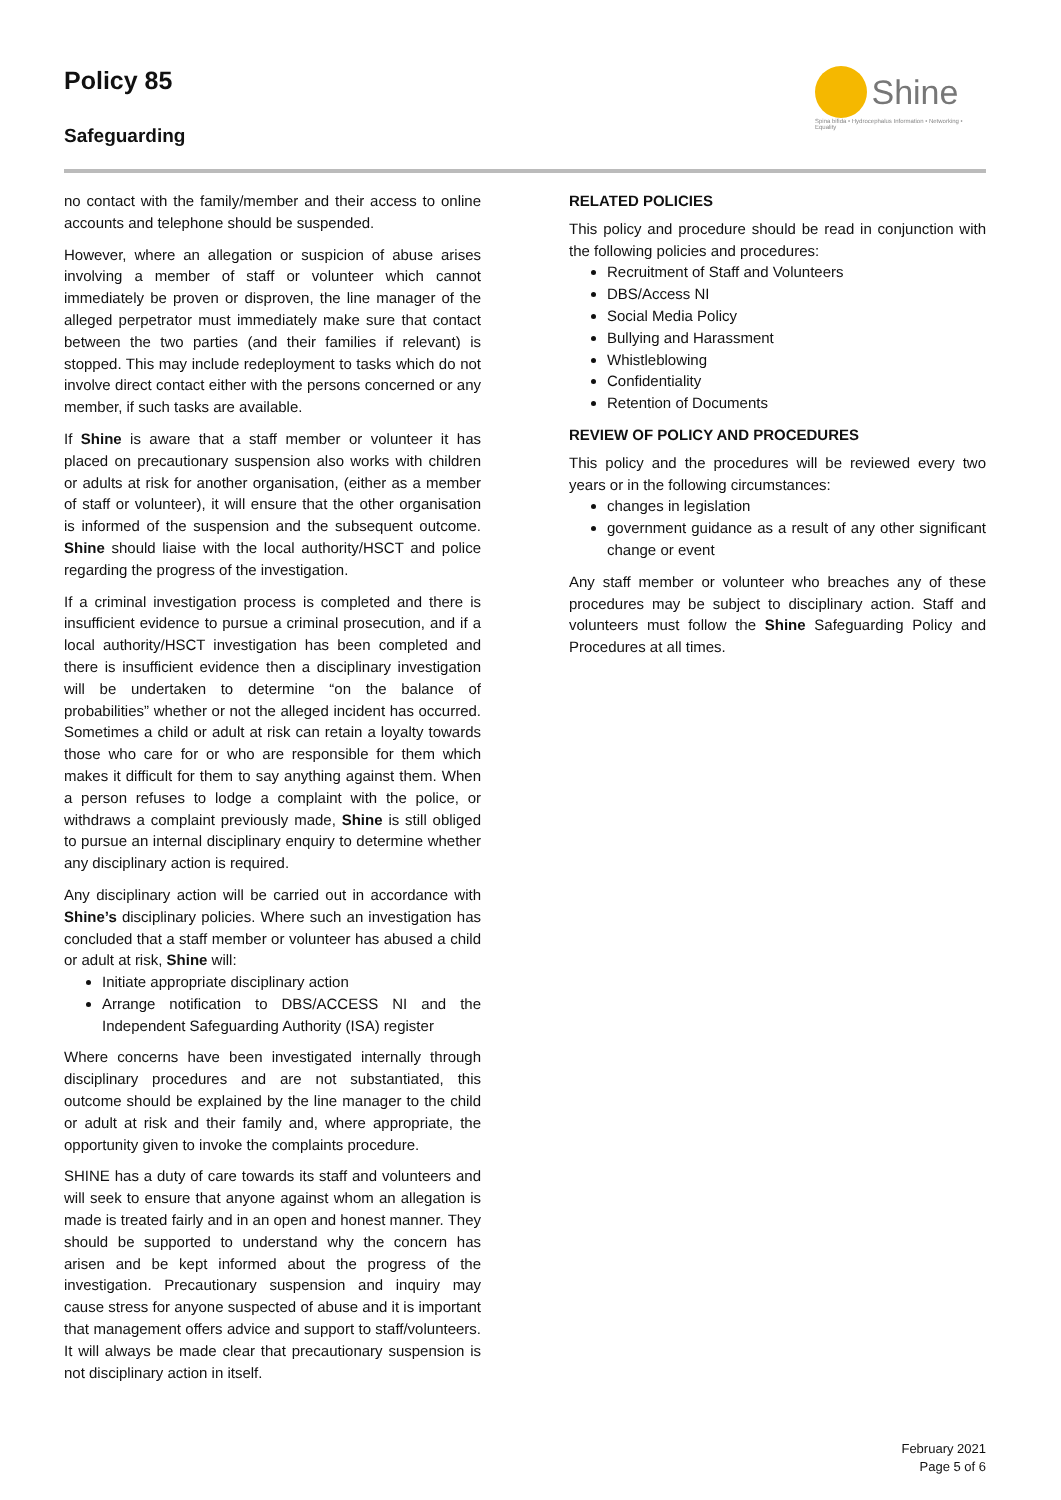Policy 85
Safeguarding
Shine
Spina bifida • Hydrocephalus Information • Networking • Equality
no contact with the family/member and their access to online accounts and telephone should be suspended.
However, where an allegation or suspicion of abuse arises involving a member of staff or volunteer which cannot immediately be proven or disproven, the line manager of the alleged perpetrator must immediately make sure that contact between the two parties (and their families if relevant) is stopped. This may include redeployment to tasks which do not involve direct contact either with the persons concerned or any member, if such tasks are available.
If Shine is aware that a staff member or volunteer it has placed on precautionary suspension also works with children or adults at risk for another organisation, (either as a member of staff or volunteer), it will ensure that the other organisation is informed of the suspension and the subsequent outcome. Shine should liaise with the local authority/HSCT and police regarding the progress of the investigation.
If a criminal investigation process is completed and there is insufficient evidence to pursue a criminal prosecution, and if a local authority/HSCT investigation has been completed and there is insufficient evidence then a disciplinary investigation will be undertaken to determine “on the balance of probabilities” whether or not the alleged incident has occurred. Sometimes a child or adult at risk can retain a loyalty towards those who care for or who are responsible for them which makes it difficult for them to say anything against them. When a person refuses to lodge a complaint with the police, or withdraws a complaint previously made, Shine is still obliged to pursue an internal disciplinary enquiry to determine whether any disciplinary action is required.
Any disciplinary action will be carried out in accordance with Shine’s disciplinary policies. Where such an investigation has concluded that a staff member or volunteer has abused a child or adult at risk, Shine will:
Initiate appropriate disciplinary action
Arrange notification to DBS/ACCESS NI and the Independent Safeguarding Authority (ISA) register
Where concerns have been investigated internally through disciplinary procedures and are not substantiated, this outcome should be explained by the line manager to the child or adult at risk and their family and, where appropriate, the opportunity given to invoke the complaints procedure.
SHINE has a duty of care towards its staff and volunteers and will seek to ensure that anyone against whom an allegation is made is treated fairly and in an open and honest manner. They should be supported to understand why the concern has arisen and be kept informed about the progress of the investigation. Precautionary suspension and inquiry may cause stress for anyone suspected of abuse and it is important that management offers advice and support to staff/volunteers. It will always be made clear that precautionary suspension is not disciplinary action in itself.
RELATED POLICIES
This policy and procedure should be read in conjunction with the following policies and procedures:
Recruitment of Staff and Volunteers
DBS/Access NI
Social Media Policy
Bullying and Harassment
Whistleblowing
Confidentiality
Retention of Documents
REVIEW OF POLICY AND PROCEDURES
This policy and the procedures will be reviewed every two years or in the following circumstances:
changes in legislation
government guidance as a result of any other significant change or event
Any staff member or volunteer who breaches any of these procedures may be subject to disciplinary action. Staff and volunteers must follow the Shine Safeguarding Policy and Procedures at all times.
February 2021
Page 5 of 6